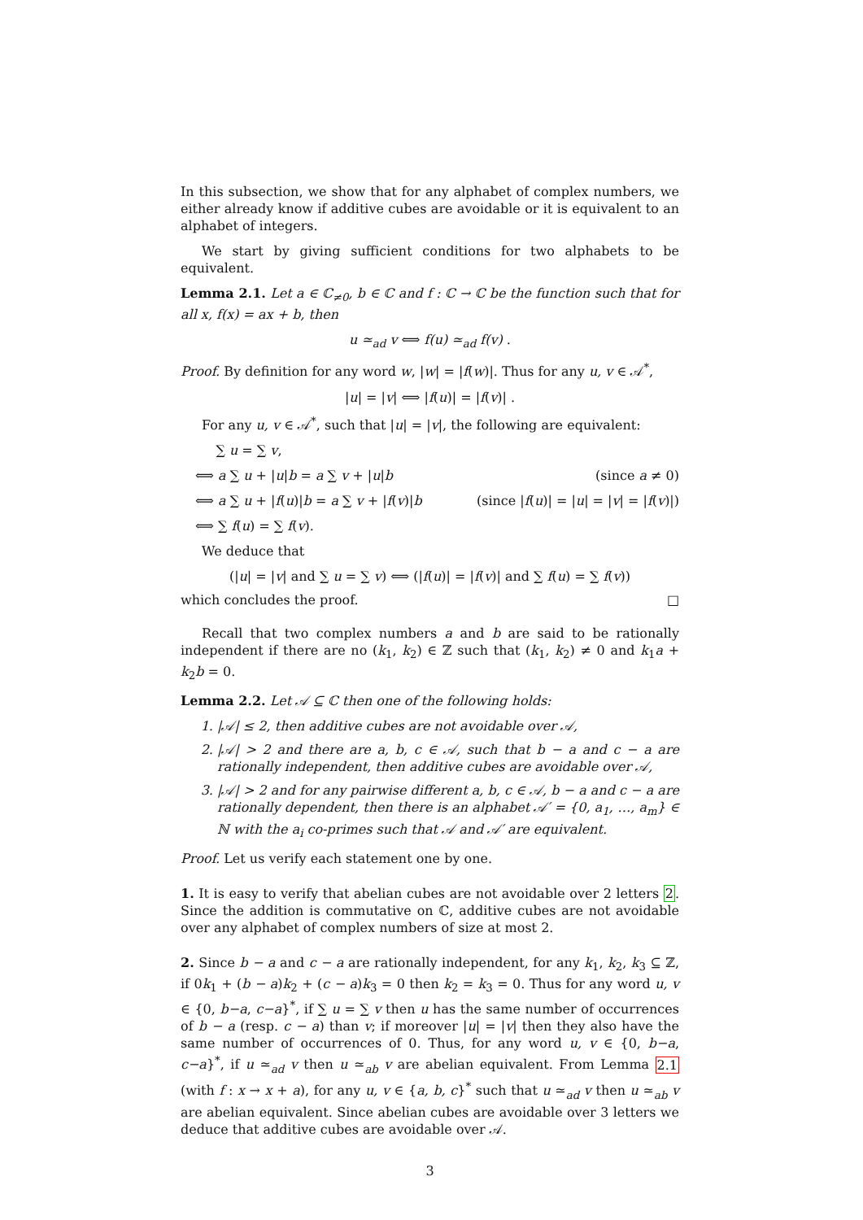In this subsection, we show that for any alphabet of complex numbers, we either already know if additive cubes are avoidable or it is equivalent to an alphabet of integers.
We start by giving sufficient conditions for two alphabets to be equivalent.
Lemma 2.1. Let a ∈ ℂ<sub>≠0</sub>, b ∈ ℂ and f : ℂ → ℂ be the function such that for all x, f(x) = ax + b, then
u ≃<sub>ad</sub> v ⟺ f(u) ≃<sub>ad</sub> f(v) .
Proof. By definition for any word w, |w| = |f(w)|. Thus for any u, v ∈ 𝒜<sup>*</sup>,
|u| = |v| ⟺ |f(u)| = |f(v)| .
For any u, v ∈ 𝒜<sup>*</sup>, such that |u| = |v|, the following are equivalent:
∑ u = ∑ v,
⟺ a ∑ u + |u|b = a ∑ v + |u|b (since a ≠ 0)
⟺ a ∑ u + |f(u)|b = a ∑ v + |f(v)|b (since |f(u)| = |u| = |v| = |f(v)|)
⟺ ∑ f(u) = ∑ f(v).
We deduce that
(|u| = |v| and ∑ u = ∑ v) ⟺ (|f(u)| = |f(v)| and ∑ f(u) = ∑ f(v))
which concludes the proof. □
Recall that two complex numbers a and b are said to be rationally independent if there are no (k<sub>1</sub>, k<sub>2</sub>) ∈ ℤ such that (k<sub>1</sub>, k<sub>2</sub>) ≠ 0 and k<sub>1</sub>a + k<sub>2</sub>b = 0.
Lemma 2.2. Let 𝒜 ⊆ ℂ then one of the following holds:
1. |𝒜| ≤ 2, then additive cubes are not avoidable over 𝒜,
2. |𝒜| > 2 and there are a, b, c ∈ 𝒜, such that b − a and c − a are rationally independent, then additive cubes are avoidable over 𝒜,
3. |𝒜| > 2 and for any pairwise different a, b, c ∈ 𝒜, b − a and c − a are rationally dependent, then there is an alphabet 𝒜′ = {0, a<sub>1</sub>, …, a<sub>m</sub>} ∈ ℕ with the a<sub>i</sub> co-primes such that 𝒜 and 𝒜′ are equivalent.
Proof. Let us verify each statement one by one.
1. It is easy to verify that abelian cubes are not avoidable over 2 letters 2. Since the addition is commutative on ℂ, additive cubes are not avoidable over any alphabet of complex numbers of size at most 2.
2. Since b − a and c − a are rationally independent, for any k<sub>1</sub>, k<sub>2</sub>, k<sub>3</sub> ⊆ ℤ, if 0k<sub>1</sub> + (b − a)k<sub>2</sub> + (c − a)k<sub>3</sub> = 0 then k<sub>2</sub> = k<sub>3</sub> = 0. Thus for any word u, v ∈ {0, b−a, c−a}<sup>*</sup>, if ∑ u = ∑ v then u has the same number of occurrences of b − a (resp. c − a) than v; if moreover |u| = |v| then they also have the same number of occurrences of 0. Thus, for any word u, v ∈ {0, b−a, c−a}<sup>*</sup>, if u ≃<sub>ad</sub> v then u ≃<sub>ab</sub> v are abelian equivalent. From Lemma 2.1 (with f : x → x + a), for any u, v ∈ {a, b, c}<sup>*</sup> such that u ≃<sub>ad</sub> v then u ≃<sub>ab</sub> v are abelian equivalent. Since abelian cubes are avoidable over 3 letters we deduce that additive cubes are avoidable over 𝒜.
3